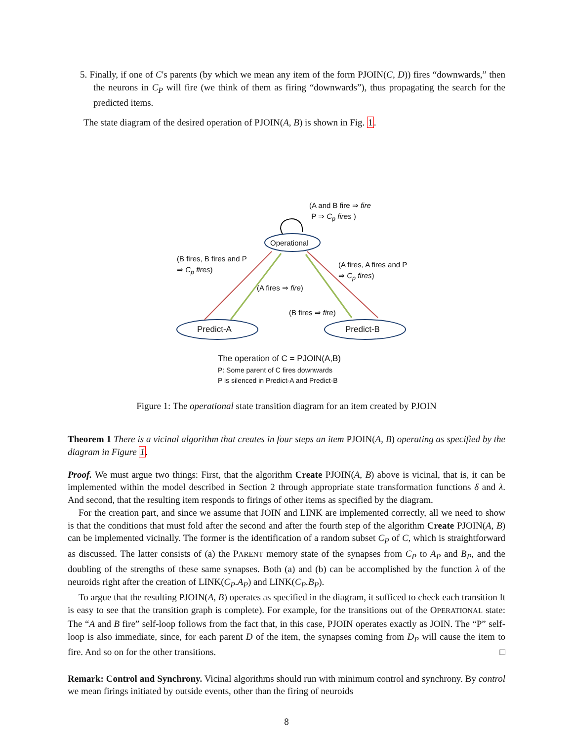5. Finally, if one of C's parents (by which we mean any item of the form PJOIN(C, D)) fires “downwards,” then the neurons in C<sub>P</sub> will fire (we think of them as firing “downwards”), thus propagating the search for the predicted items.
The state diagram of the desired operation of PJOIN(A, B) is shown in Fig. 1.
(A and B fire ⇒ fire
P ⇒ C<sub>p</sub> fires )
Operational
(B fires, B fires and P
⇒ C<sub>p</sub> fires)
(A fires, A fires and P
⇒ C<sub>p</sub> fires)
(A fires ⇒ fire)
(B fires ⇒ fire)
Predict-A Predict-B
The operation of C = PJOIN(A,B)
P: Some parent of C fires downwards
P is silenced in Predict-A and Predict-B
Figure 1: The operational state transition diagram for an item created by PJOIN
Theorem 1 There is a vicinal algorithm that creates in four steps an item PJOIN(A, B) operating as specified by the diagram in Figure 1.
Proof. We must argue two things: First, that the algorithm Create PJOIN(A, B) above is vicinal, that is, it can be implemented within the model described in Section 2 through appropriate state transformation functions δ and λ. And second, that the resulting item responds to firings of other items as specified by the diagram.
For the creation part, and since we assume that JOIN and LINK are implemented correctly, all we need to show is that the conditions that must fold after the second and after the fourth step of the algorithm Create PJOIN(A, B) can be implemented vicinally. The former is the identification of a random subset C<sub>P</sub> of C, which is straightforward as discussed. The latter consists of (a) the PARENT memory state of the synapses from C<sub>P</sub> to A<sub>P</sub> and B<sub>P</sub>, and the doubling of the strengths of these same synapses. Both (a) and (b) can be accomplished by the function λ of the neuroids right after the creation of LINK(C<sub>P</sub>.A<sub>P</sub>) and LINK(C<sub>P</sub>.B<sub>P</sub>).
To argue that the resulting PJOIN(A, B) operates as specified in the diagram, it sufficed to check each transition It is easy to see that the transition graph is complete). For example, for the transitions out of the OPERATIONAL state: The “A and B fire” self-loop follows from the fact that, in this case, PJOIN operates exactly as JOIN. The “P” self-loop is also immediate, since, for each parent D of the item, the synapses coming from D<sub>P</sub> will cause the item to fire. And so on for the other transitions. □
Remark: Control and Synchrony. Vicinal algorithms should run with minimum control and synchrony. By control we mean firings initiated by outside events, other than the firing of neuroids
8